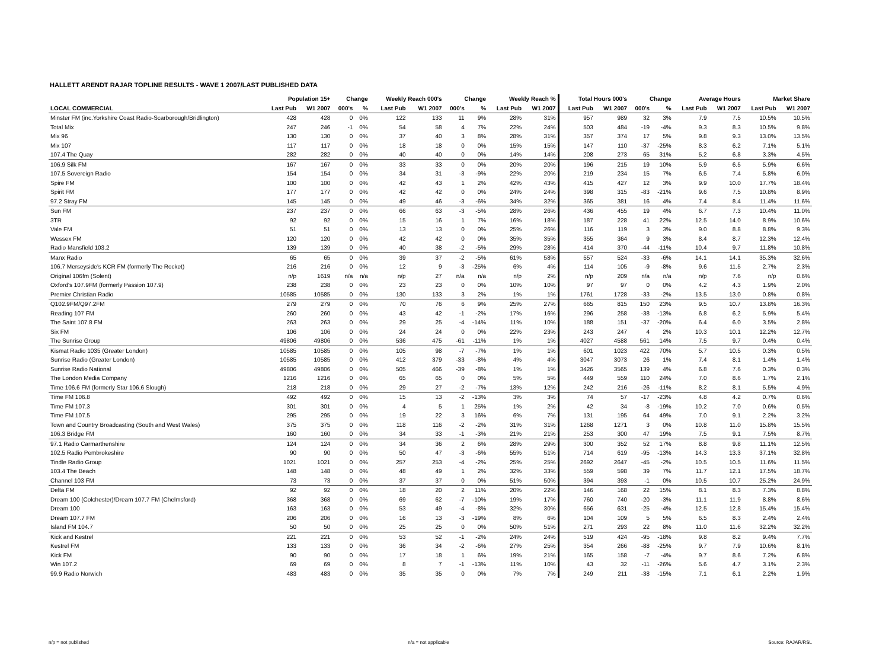HALLETT ARENDT RAJAR TOPLINE RESULTS - WAVE 1 2007/LAST PUBLISHED DATA
| | Population 15+ | | Change | | Weekly Reach 000's | | Change | | Weekly Reach % | | Total Hours 000's | | Change | | Average Hours | | Market Share | |
| --- | --- | --- | --- | --- | --- | --- | --- | --- | --- | --- | --- | --- | --- | --- | --- | --- | --- | --- |
| LOCAL COMMERCIAL | Last Pub | W1 2007 | 000's | % | Last Pub | W1 2007 | 000's | % | Last Pub | W1 2007 | Last Pub | W1 2007 | 000's | % | Last Pub | W1 2007 | Last Pub | W1 2007 |
| Minster FM (inc.Yorkshire Coast Radio-Scarborough/Bridlington) | 428 | 428 | 0 | 0% | 122 | 133 | 11 | 9% | 28% | 31% | 957 | 989 | 32 | 3% | 7.9 | 7.5 | 10.5% | 10.5% |
| Total Mix | 247 | 246 | -1 | 0% | 54 | 58 | 4 | 7% | 22% | 24% | 503 | 484 | -19 | -4% | 9.3 | 8.3 | 10.5% | 9.8% |
| Mix 96 | 130 | 130 | 0 | 0% | 37 | 40 | 3 | 8% | 28% | 31% | 357 | 374 | 17 | 5% | 9.8 | 9.3 | 13.0% | 13.5% |
| Mix 107 | 117 | 117 | 0 | 0% | 18 | 18 | 0 | 0% | 15% | 15% | 147 | 110 | -37 | -25% | 8.3 | 6.2 | 7.1% | 5.1% |
| 107.4 The Quay | 282 | 282 | 0 | 0% | 40 | 40 | 0 | 0% | 14% | 14% | 208 | 273 | 65 | 31% | 5.2 | 6.8 | 3.3% | 4.5% |
| 106.9 Silk FM | 167 | 167 | 0 | 0% | 33 | 33 | 0 | 0% | 20% | 20% | 196 | 215 | 19 | 10% | 5.9 | 6.5 | 5.9% | 6.6% |
| 107.5 Sovereign Radio | 154 | 154 | 0 | 0% | 34 | 31 | -3 | -9% | 22% | 20% | 219 | 234 | 15 | 7% | 6.5 | 7.4 | 5.8% | 6.0% |
| Spire FM | 100 | 100 | 0 | 0% | 42 | 43 | 1 | 2% | 42% | 43% | 415 | 427 | 12 | 3% | 9.9 | 10.0 | 17.7% | 18.4% |
| Spirit FM | 177 | 177 | 0 | 0% | 42 | 42 | 0 | 0% | 24% | 24% | 398 | 315 | -83 | -21% | 9.6 | 7.5 | 10.8% | 8.9% |
| 97.2 Stray FM | 145 | 145 | 0 | 0% | 49 | 46 | -3 | -6% | 34% | 32% | 365 | 381 | 16 | 4% | 7.4 | 8.4 | 11.4% | 11.6% |
| Sun FM | 237 | 237 | 0 | 0% | 66 | 63 | -3 | -5% | 28% | 26% | 436 | 455 | 19 | 4% | 6.7 | 7.3 | 10.4% | 11.0% |
| 3TR | 92 | 92 | 0 | 0% | 15 | 16 | 1 | 7% | 16% | 18% | 187 | 228 | 41 | 22% | 12.5 | 14.0 | 8.9% | 10.6% |
| Vale FM | 51 | 51 | 0 | 0% | 13 | 13 | 0 | 0% | 25% | 26% | 116 | 119 | 3 | 3% | 9.0 | 8.8 | 8.8% | 9.3% |
| Wessex FM | 120 | 120 | 0 | 0% | 42 | 42 | 0 | 0% | 35% | 35% | 355 | 364 | 9 | 3% | 8.4 | 8.7 | 12.3% | 12.4% |
| Radio Mansfield 103.2 | 139 | 139 | 0 | 0% | 40 | 38 | -2 | -5% | 29% | 28% | 414 | 370 | -44 | -11% | 10.4 | 9.7 | 11.8% | 10.8% |
| Manx Radio | 65 | 65 | 0 | 0% | 39 | 37 | -2 | -5% | 61% | 58% | 557 | 524 | -33 | -6% | 14.1 | 14.1 | 35.3% | 32.6% |
| 106.7 Merseyside's KCR FM (formerly The Rocket) | 216 | 216 | 0 | 0% | 12 | 9 | -3 | -25% | 6% | 4% | 114 | 105 | -9 | -8% | 9.6 | 11.5 | 2.7% | 2.3% |
| Original 106fm (Solent) | n/p | 1619 | n/a | n/a | n/p | 27 | n/a | n/a | n/p | 2% | n/p | 209 | n/a | n/a | n/p | 7.6 | n/p | 0.6% |
| Oxford's 107.9FM (formerly Passion 107.9) | 238 | 238 | 0 | 0% | 23 | 23 | 0 | 0% | 10% | 10% | 97 | 97 | 0 | 0% | 4.2 | 4.3 | 1.9% | 2.0% |
| Premier Christian Radio | 10585 | 10585 | 0 | 0% | 130 | 133 | 3 | 2% | 1% | 1% | 1761 | 1728 | -33 | -2% | 13.5 | 13.0 | 0.8% | 0.8% |
| Q102.9FM/Q97.2FM | 279 | 279 | 0 | 0% | 70 | 76 | 6 | 9% | 25% | 27% | 665 | 815 | 150 | 23% | 9.5 | 10.7 | 13.8% | 16.3% |
| Reading 107 FM | 260 | 260 | 0 | 0% | 43 | 42 | -1 | -2% | 17% | 16% | 296 | 258 | -38 | -13% | 6.8 | 6.2 | 5.9% | 5.4% |
| The Saint 107.8 FM | 263 | 263 | 0 | 0% | 29 | 25 | -4 | -14% | 11% | 10% | 188 | 151 | -37 | -20% | 6.4 | 6.0 | 3.5% | 2.8% |
| Six FM | 106 | 106 | 0 | 0% | 24 | 24 | 0 | 0% | 22% | 23% | 243 | 247 | 4 | 2% | 10.3 | 10.1 | 12.2% | 12.7% |
| The Sunrise Group | 49806 | 49806 | 0 | 0% | 536 | 475 | -61 | -11% | 1% | 1% | 4027 | 4588 | 561 | 14% | 7.5 | 9.7 | 0.4% | 0.4% |
| Kismat Radio 1035 (Greater London) | 10585 | 10585 | 0 | 0% | 105 | 98 | -7 | -7% | 1% | 1% | 601 | 1023 | 422 | 70% | 5.7 | 10.5 | 0.3% | 0.5% |
| Sunrise Radio (Greater London) | 10585 | 10585 | 0 | 0% | 412 | 379 | -33 | -8% | 4% | 4% | 3047 | 3073 | 26 | 1% | 7.4 | 8.1 | 1.4% | 1.4% |
| Sunrise Radio National | 49806 | 49806 | 0 | 0% | 505 | 466 | -39 | -8% | 1% | 1% | 3426 | 3565 | 139 | 4% | 6.8 | 7.6 | 0.3% | 0.3% |
| The London Media Company | 1216 | 1216 | 0 | 0% | 65 | 65 | 0 | 0% | 5% | 5% | 449 | 559 | 110 | 24% | 7.0 | 8.6 | 1.7% | 2.1% |
| Time 106.6 FM (formerly Star 106.6 Slough) | 218 | 218 | 0 | 0% | 29 | 27 | -2 | -7% | 13% | 12% | 242 | 216 | -26 | -11% | 8.2 | 8.1 | 5.5% | 4.9% |
| Time FM 106.8 | 492 | 492 | 0 | 0% | 15 | 13 | -2 | -13% | 3% | 3% | 74 | 57 | -17 | -23% | 4.8 | 4.2 | 0.7% | 0.6% |
| Time FM 107.3 | 301 | 301 | 0 | 0% | 4 | 5 | 1 | 25% | 1% | 2% | 42 | 34 | -8 | -19% | 10.2 | 7.0 | 0.6% | 0.5% |
| Time FM 107.5 | 295 | 295 | 0 | 0% | 19 | 22 | 3 | 16% | 6% | 7% | 131 | 195 | 64 | 49% | 7.0 | 9.1 | 2.2% | 3.2% |
| Town and Country Broadcasting (South and West Wales) | 375 | 375 | 0 | 0% | 118 | 116 | -2 | -2% | 31% | 31% | 1268 | 1271 | 3 | 0% | 10.8 | 11.0 | 15.8% | 15.5% |
| 106.3 Bridge FM | 160 | 160 | 0 | 0% | 34 | 33 | -1 | -3% | 21% | 21% | 253 | 300 | 47 | 19% | 7.5 | 9.1 | 7.5% | 8.7% |
| 97.1 Radio Carmarthenshire | 124 | 124 | 0 | 0% | 34 | 36 | 2 | 6% | 28% | 29% | 300 | 352 | 52 | 17% | 8.8 | 9.8 | 11.1% | 12.5% |
| 102.5 Radio Pembrokeshire | 90 | 90 | 0 | 0% | 50 | 47 | -3 | -6% | 55% | 51% | 714 | 619 | -95 | -13% | 14.3 | 13.3 | 37.1% | 32.8% |
| Tindle Radio Group | 1021 | 1021 | 0 | 0% | 257 | 253 | -4 | -2% | 25% | 25% | 2692 | 2647 | -45 | -2% | 10.5 | 10.5 | 11.6% | 11.5% |
| 103.4 The Beach | 148 | 148 | 0 | 0% | 48 | 49 | 1 | 2% | 32% | 33% | 559 | 598 | 39 | 7% | 11.7 | 12.1 | 17.5% | 18.7% |
| Channel 103 FM | 73 | 73 | 0 | 0% | 37 | 37 | 0 | 0% | 51% | 50% | 394 | 393 | -1 | 0% | 10.5 | 10.7 | 25.2% | 24.9% |
| Delta FM | 92 | 92 | 0 | 0% | 18 | 20 | 2 | 11% | 20% | 22% | 146 | 168 | 22 | 15% | 8.1 | 8.3 | 7.3% | 8.8% |
| Dream 100 (Colchester)/Dream 107.7 FM (Chelmsford) | 368 | 368 | 0 | 0% | 69 | 62 | -7 | -10% | 19% | 17% | 760 | 740 | -20 | -3% | 11.1 | 11.9 | 8.8% | 8.6% |
| Dream 100 | 163 | 163 | 0 | 0% | 53 | 49 | -4 | -8% | 32% | 30% | 656 | 631 | -25 | -4% | 12.5 | 12.8 | 15.4% | 15.4% |
| Dream 107.7 FM | 206 | 206 | 0 | 0% | 16 | 13 | -3 | -19% | 8% | 6% | 104 | 109 | 5 | 5% | 6.5 | 8.3 | 2.4% | 2.4% |
| Island FM 104.7 | 50 | 50 | 0 | 0% | 25 | 25 | 0 | 0% | 50% | 51% | 271 | 293 | 22 | 8% | 11.0 | 11.6 | 32.2% | 32.2% |
| Kick and Kestrel | 221 | 221 | 0 | 0% | 53 | 52 | -1 | -2% | 24% | 24% | 519 | 424 | -95 | -18% | 9.8 | 8.2 | 9.4% | 7.7% |
| Kestrel FM | 133 | 133 | 0 | 0% | 36 | 34 | -2 | -6% | 27% | 25% | 354 | 266 | -88 | -25% | 9.7 | 7.9 | 10.6% | 8.1% |
| Kick FM | 90 | 90 | 0 | 0% | 17 | 18 | 1 | 6% | 19% | 21% | 165 | 158 | -7 | -4% | 9.7 | 8.6 | 7.2% | 6.8% |
| Win 107.2 | 69 | 69 | 0 | 0% | 8 | 7 | -1 | -13% | 11% | 10% | 43 | 32 | -11 | -26% | 5.6 | 4.7 | 3.1% | 2.3% |
| 99.9 Radio Norwich | 483 | 483 | 0 | 0% | 35 | 35 | 0 | 0% | 7% | 7% | 249 | 211 | -38 | -15% | 7.1 | 6.1 | 2.2% | 1.9% |
n/p = not published n/a = not applicable Source: RAJAR/RSL